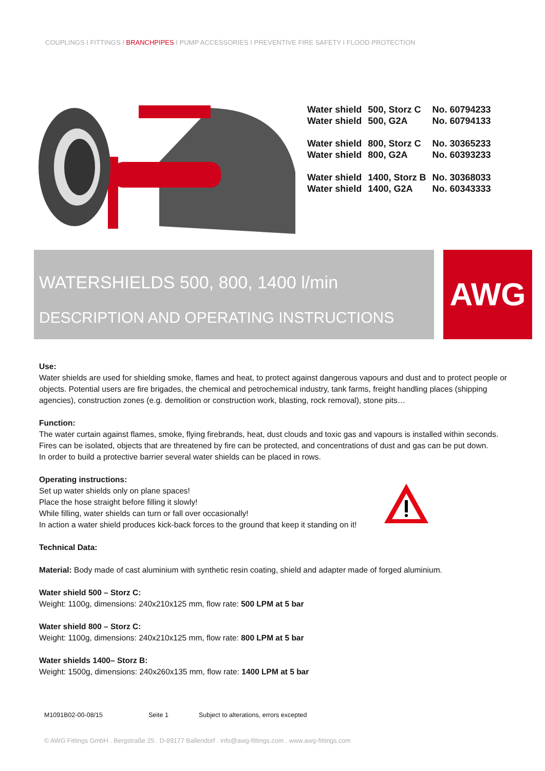COUPLINGS I FITTINGS I BRANCHPIPES I PUMP ACCESSORIES I PREVENTIVE FIRE SAFETY I FLOOD PROTECTION
| Water shield | 500, Storz C | No. 60794233 |
| Water shield | 500, G2A | No. 60794133 |
| Water shield | 800, Storz C | No. 30365233 |
| Water shield | 800, G2A | No. 60393233 |
| Water shield | 1400, Storz B | No. 30368033 |
| Water shield | 1400, G2A | No. 60343333 |
WATERSHIELDS 500, 800, 1400 l/min
DESCRIPTION AND OPERATING INSTRUCTIONS
AWG
Use:
Water shields are used for shielding smoke, flames and heat, to protect against dangerous vapours and dust and to protect people or objects. Potential users are fire brigades, the chemical and petrochemical industry, tank farms, freight handling places (shipping agencies), construction zones (e.g. demolition or construction work, blasting, rock removal), stone pits…
Function:
The water curtain against flames, smoke, flying firebrands, heat, dust clouds and toxic gas and vapours is installed within seconds.
Fires can be isolated, objects that are threatened by fire can be protected, and concentrations of dust and gas can be put down.
In order to build a protective barrier several water shields can be placed in rows.
Operating instructions:
Set up water shields only on plane spaces!
Place the hose straight before filling it slowly!
While filling, water shields can turn or fall over occasionally!
In action a water shield produces kick-back forces to the ground that keep it standing on it!
Technical Data:
Material: Body made of cast aluminium with synthetic resin coating, shield and adapter made of forged aluminium.
Water shield 500 – Storz C:
Weight: 1100g, dimensions: 240x210x125 mm, flow rate: 500 LPM at 5 bar
Water shield 800 – Storz C:
Weight: 1100g, dimensions: 240x210x125 mm, flow rate: 800 LPM at 5 bar
Water shields 1400– Storz B:
Weight: 1500g, dimensions: 240x260x135 mm, flow rate: 1400 LPM at 5 bar
M1091B02-00-08/15 Seite 1 Subject to alterations, errors excepted
© AWG Fittings GmbH . Bergstraße 25 . D-89177 Ballendorf . info@awg-fittings.com . www.awg-fittings.com